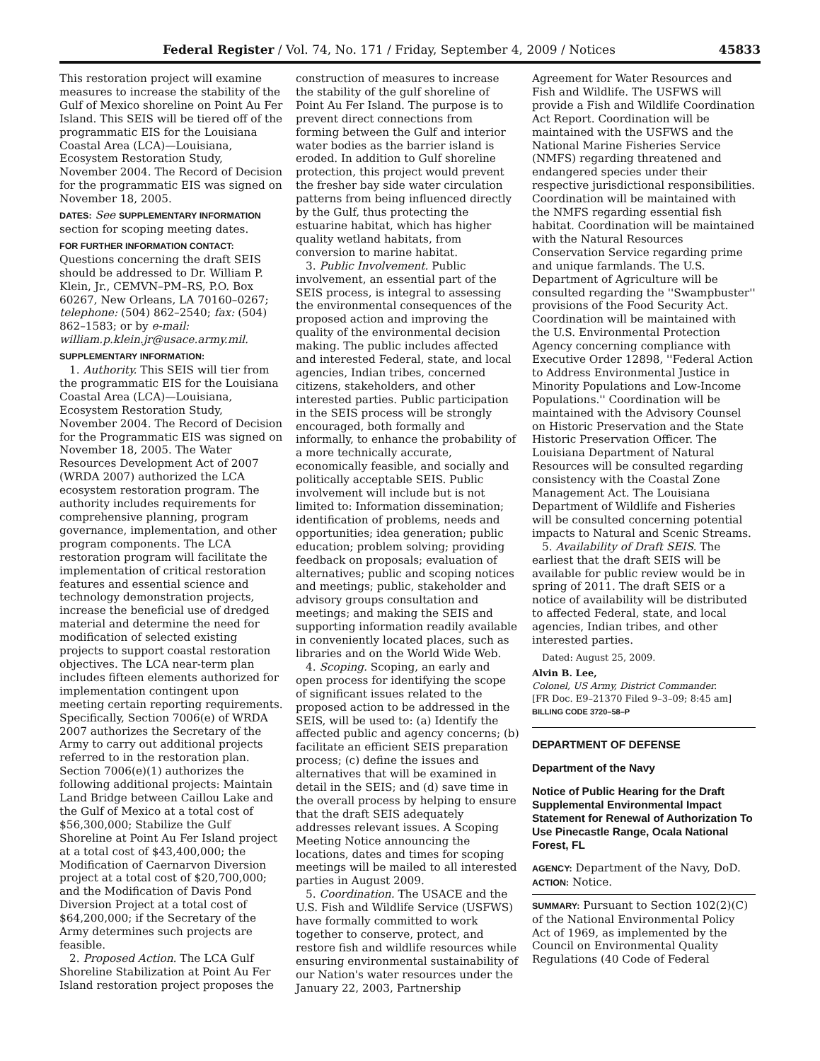Federal Register / Vol. 74, No. 171 / Friday, September 4, 2009 / Notices 45833
This restoration project will examine measures to increase the stability of the Gulf of Mexico shoreline on Point Au Fer Island. This SEIS will be tiered off of the programmatic EIS for the Louisiana Coastal Area (LCA)—Louisiana, Ecosystem Restoration Study, November 2004. The Record of Decision for the programmatic EIS was signed on November 18, 2005.
DATES: See SUPPLEMENTARY INFORMATION section for scoping meeting dates.
FOR FURTHER INFORMATION CONTACT: Questions concerning the draft SEIS should be addressed to Dr. William P. Klein, Jr., CEMVN–PM–RS, P.O. Box 60267, New Orleans, LA 70160–0267; telephone: (504) 862–2540; fax: (504) 862–1583; or by e-mail: william.p.klein.jr@usace.army.mil.
SUPPLEMENTARY INFORMATION:
1. Authority. This SEIS will tier from the programmatic EIS for the Louisiana Coastal Area (LCA)—Louisiana, Ecosystem Restoration Study, November 2004. The Record of Decision for the Programmatic EIS was signed on November 18, 2005. The Water Resources Development Act of 2007 (WRDA 2007) authorized the LCA ecosystem restoration program. The authority includes requirements for comprehensive planning, program governance, implementation, and other program components. The LCA restoration program will facilitate the implementation of critical restoration features and essential science and technology demonstration projects, increase the beneficial use of dredged material and determine the need for modification of selected existing projects to support coastal restoration objectives. The LCA near-term plan includes fifteen elements authorized for implementation contingent upon meeting certain reporting requirements. Specifically, Section 7006(e) of WRDA 2007 authorizes the Secretary of the Army to carry out additional projects referred to in the restoration plan. Section 7006(e)(1) authorizes the following additional projects: Maintain Land Bridge between Caillou Lake and the Gulf of Mexico at a total cost of $56,300,000; Stabilize the Gulf Shoreline at Point Au Fer Island project at a total cost of $43,400,000; the Modification of Caernarvon Diversion project at a total cost of $20,700,000; and the Modification of Davis Pond Diversion Project at a total cost of $64,200,000; if the Secretary of the Army determines such projects are feasible.
2. Proposed Action. The LCA Gulf Shoreline Stabilization at Point Au Fer Island restoration project proposes the
construction of measures to increase the stability of the gulf shoreline of Point Au Fer Island. The purpose is to prevent direct connections from forming between the Gulf and interior water bodies as the barrier island is eroded. In addition to Gulf shoreline protection, this project would prevent the fresher bay side water circulation patterns from being influenced directly by the Gulf, thus protecting the estuarine habitat, which has higher quality wetland habitats, from conversion to marine habitat.
3. Public Involvement. Public involvement, an essential part of the SEIS process, is integral to assessing the environmental consequences of the proposed action and improving the quality of the environmental decision making. The public includes affected and interested Federal, state, and local agencies, Indian tribes, concerned citizens, stakeholders, and other interested parties. Public participation in the SEIS process will be strongly encouraged, both formally and informally, to enhance the probability of a more technically accurate, economically feasible, and socially and politically acceptable SEIS. Public involvement will include but is not limited to: Information dissemination; identification of problems, needs and opportunities; idea generation; public education; problem solving; providing feedback on proposals; evaluation of alternatives; public and scoping notices and meetings; public, stakeholder and advisory groups consultation and meetings; and making the SEIS and supporting information readily available in conveniently located places, such as libraries and on the World Wide Web.
4. Scoping. Scoping, an early and open process for identifying the scope of significant issues related to the proposed action to be addressed in the SEIS, will be used to: (a) Identify the affected public and agency concerns; (b) facilitate an efficient SEIS preparation process; (c) define the issues and alternatives that will be examined in detail in the SEIS; and (d) save time in the overall process by helping to ensure that the draft SEIS adequately addresses relevant issues. A Scoping Meeting Notice announcing the locations, dates and times for scoping meetings will be mailed to all interested parties in August 2009.
5. Coordination. The USACE and the U.S. Fish and Wildlife Service (USFWS) have formally committed to work together to conserve, protect, and restore fish and wildlife resources while ensuring environmental sustainability of our Nation's water resources under the January 22, 2003, Partnership
Agreement for Water Resources and Fish and Wildlife. The USFWS will provide a Fish and Wildlife Coordination Act Report. Coordination will be maintained with the USFWS and the National Marine Fisheries Service (NMFS) regarding threatened and endangered species under their respective jurisdictional responsibilities. Coordination will be maintained with the NMFS regarding essential fish habitat. Coordination will be maintained with the Natural Resources Conservation Service regarding prime and unique farmlands. The U.S. Department of Agriculture will be consulted regarding the ''Swampbuster'' provisions of the Food Security Act. Coordination will be maintained with the U.S. Environmental Protection Agency concerning compliance with Executive Order 12898, ''Federal Action to Address Environmental Justice in Minority Populations and Low-Income Populations.'' Coordination will be maintained with the Advisory Counsel on Historic Preservation and the State Historic Preservation Officer. The Louisiana Department of Natural Resources will be consulted regarding consistency with the Coastal Zone Management Act. The Louisiana Department of Wildlife and Fisheries will be consulted concerning potential impacts to Natural and Scenic Streams.
5. Availability of Draft SEIS. The earliest that the draft SEIS will be available for public review would be in spring of 2011. The draft SEIS or a notice of availability will be distributed to affected Federal, state, and local agencies, Indian tribes, and other interested parties.
Dated: August 25, 2009.
Alvin B. Lee,
Colonel, US Army, District Commander.
[FR Doc. E9–21370 Filed 9–3–09; 8:45 am]
BILLING CODE 3720–58–P
DEPARTMENT OF DEFENSE
Department of the Navy
Notice of Public Hearing for the Draft Supplemental Environmental Impact Statement for Renewal of Authorization To Use Pinecastle Range, Ocala National Forest, FL
AGENCY: Department of the Navy, DoD.
ACTION: Notice.
SUMMARY: Pursuant to Section 102(2)(C) of the National Environmental Policy Act of 1969, as implemented by the Council on Environmental Quality Regulations (40 Code of Federal